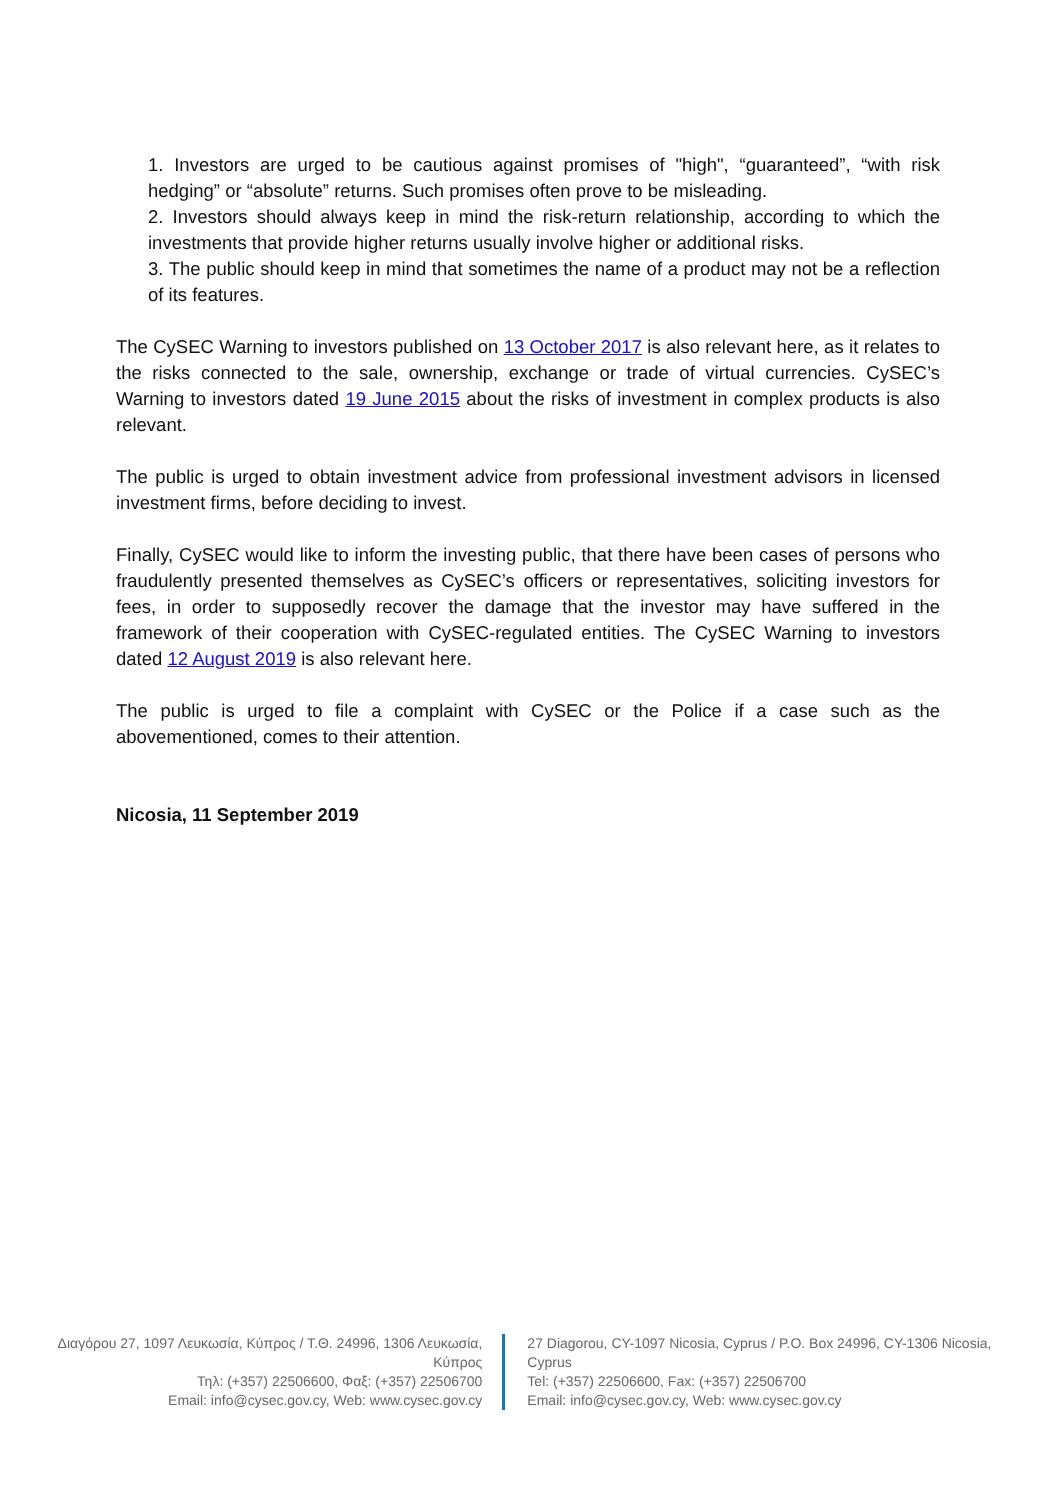1. Investors are urged to be cautious against promises of "high", “guaranteed”, “with risk hedging” or “absolute” returns. Such promises often prove to be misleading.
2. Investors should always keep in mind the risk-return relationship, according to which the investments that provide higher returns usually involve higher or additional risks.
3. The public should keep in mind that sometimes the name of a product may not be a reflection of its features.
The CySEC Warning to investors published on 13 October 2017 is also relevant here, as it relates to the risks connected to the sale, ownership, exchange or trade of virtual currencies. CySEC’s Warning to investors dated 19 June 2015 about the risks of investment in complex products is also relevant.
The public is urged to obtain investment advice from professional investment advisors in licensed investment firms, before deciding to invest.
Finally, CySEC would like to inform the investing public, that there have been cases of persons who fraudulently presented themselves as CySEC’s officers or representatives, soliciting investors for fees, in order to supposedly recover the damage that the investor may have suffered in the framework of their cooperation with CySEC-regulated entities. The CySEC Warning to investors dated 12 August 2019 is also relevant here.
The public is urged to file a complaint with CySEC or the Police if a case such as the abovementioned, comes to their attention.
Nicosia, 11 September 2019
Διαγόρου 27, 1097 Λευκωσία, Κύπρος / Τ.Θ. 24996, 1306 Λευκωσία, Κύπρος
Τηλ: (+357) 22506600, Φαξ: (+357) 22506700
Email: info@cysec.gov.cy, Web: www.cysec.gov.cy
27 Diagorou, CY-1097 Nicosia, Cyprus / P.O. Box 24996, CY-1306 Nicosia, Cyprus
Tel: (+357) 22506600, Fax: (+357) 22506700
Email: info@cysec.gov.cy, Web: www.cysec.gov.cy